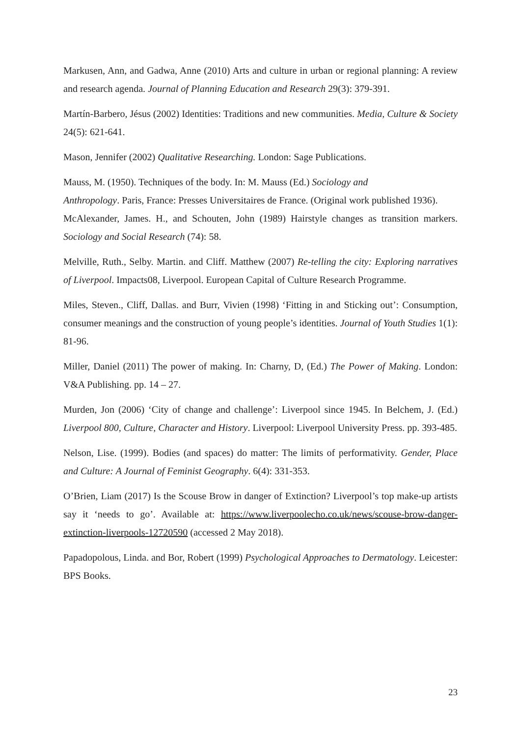Markusen, Ann, and Gadwa, Anne (2010) Arts and culture in urban or regional planning: A review and research agenda. Journal of Planning Education and Research 29(3): 379-391.
Martín-Barbero, Jésus (2002) Identities: Traditions and new communities. Media, Culture & Society 24(5): 621-641.
Mason, Jennifer (2002) Qualitative Researching. London: Sage Publications.
Mauss, M. (1950). Techniques of the body. In: M. Mauss (Ed.) Sociology and
Anthropology. Paris, France: Presses Universitaires de France. (Original work published 1936).
McAlexander, James. H., and Schouten, John (1989) Hairstyle changes as transition markers. Sociology and Social Research (74): 58.
Melville, Ruth., Selby. Martin. and Cliff. Matthew (2007) Re-telling the city: Exploring narratives of Liverpool. Impacts08, Liverpool. European Capital of Culture Research Programme.
Miles, Steven., Cliff, Dallas. and Burr, Vivien (1998) ‘Fitting in and Sticking out’: Consumption, consumer meanings and the construction of young people’s identities. Journal of Youth Studies 1(1): 81-96.
Miller, Daniel (2011) The power of making. In: Charny, D, (Ed.) The Power of Making. London: V&A Publishing. pp. 14 – 27.
Murden, Jon (2006) ‘City of change and challenge’: Liverpool since 1945. In Belchem, J. (Ed.) Liverpool 800, Culture, Character and History. Liverpool: Liverpool University Press. pp. 393-485.
Nelson, Lise. (1999). Bodies (and spaces) do matter: The limits of performativity. Gender, Place and Culture: A Journal of Feminist Geography. 6(4): 331-353.
O’Brien, Liam (2017) Is the Scouse Brow in danger of Extinction? Liverpool’s top make-up artists say it ‘needs to go’. Available at: https://www.liverpoolecho.co.uk/news/scouse-brow-danger-extinction-liverpools-12720590 (accessed 2 May 2018).
Papadopolous, Linda. and Bor, Robert (1999) Psychological Approaches to Dermatology. Leicester: BPS Books.
23